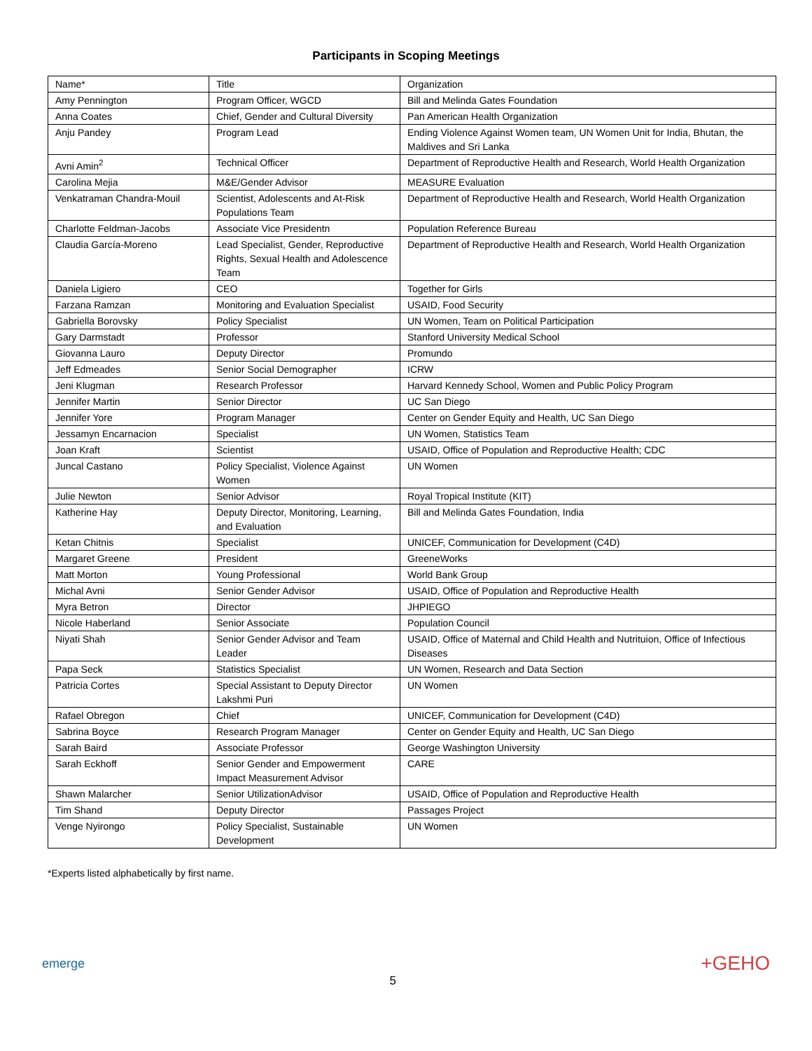Participants in Scoping Meetings
| Name* | Title | Organization |
| Amy Pennington | Program Officer, WGCD | Bill and Melinda Gates Foundation |
| Anna Coates | Chief, Gender and Cultural Diversity | Pan American Health Organization |
| Anju Pandey | Program Lead | Ending Violence Against Women team, UN Women Unit for India, Bhutan, the Maldives and Sri Lanka |
| Avni Amin<sup>2</sup> | Technical Officer | Department of Reproductive Health and Research, World Health Organization |
| Carolina Mejia | M&E/Gender Advisor | MEASURE Evaluation |
| Venkatraman Chandra-Mouil | Scientist, Adolescents and At-Risk Populations Team | Department of Reproductive Health and Research, World Health Organization |
| Charlotte Feldman-Jacobs | Associate Vice Presidentn | Population Reference Bureau |
| Claudia García-Moreno | Lead Specialist, Gender, Reproductive Rights, Sexual Health and Adolescence Team | Department of Reproductive Health and Research, World Health Organization |
| Daniela Ligiero | CEO | Together for Girls |
| Farzana Ramzan | Monitoring and Evaluation Specialist | USAID, Food Security |
| Gabriella Borovsky | Policy Specialist | UN Women, Team on Political Participation |
| Gary Darmstadt | Professor | Stanford University Medical School |
| Giovanna Lauro | Deputy Director | Promundo |
| Jeff Edmeades | Senior Social Demographer | ICRW |
| Jeni Klugman | Research Professor | Harvard Kennedy School, Women and Public Policy Program |
| Jennifer Martin | Senior Director | UC San Diego |
| Jennifer Yore | Program Manager | Center on Gender Equity and Health, UC San Diego |
| Jessamyn Encarnacion | Specialist | UN Women, Statistics Team |
| Joan Kraft | Scientist | USAID, Office of Population and Reproductive Health; CDC |
| Juncal Castano | Policy Specialist, Violence Against Women | UN Women |
| Julie Newton | Senior Advisor | Royal Tropical Institute (KIT) |
| Katherine Hay | Deputy Director, Monitoring, Learning, and Evaluation | Bill and Melinda Gates Foundation, India |
| Ketan Chitnis | Specialist | UNICEF, Communication for Development (C4D) |
| Margaret Greene | President | GreeneWorks |
| Matt Morton | Young Professional | World Bank Group |
| Michal Avni | Senior Gender Advisor | USAID, Office of Population and Reproductive Health |
| Myra Betron | Director | JHPIEGO |
| Nicole Haberland | Senior Associate | Population Council |
| Niyati Shah | Senior Gender Advisor and Team Leader | USAID, Office of Maternal and Child Health and Nutrituion, Office of Infectious Diseases |
| Papa Seck | Statistics Specialist | UN Women, Research and Data Section |
| Patricia Cortes | Special Assistant to Deputy Director Lakshmi Puri | UN Women |
| Rafael Obregon | Chief | UNICEF, Communication for Development (C4D) |
| Sabrina Boyce | Research Program Manager | Center on Gender Equity and Health, UC San Diego |
| Sarah Baird | Associate Professor | George Washington University |
| Sarah Eckhoff | Senior Gender and Empowerment Impact Measurement Advisor | CARE |
| Shawn Malarcher | Senior UtilizationAdvisor | USAID, Office of Population and Reproductive Health |
| Tim Shand | Deputy Director | Passages Project |
| Venge Nyirongo | Policy Specialist, Sustainable Development | UN Women |
*Experts listed alphabetically by first name.
emerge 5 +GEHO